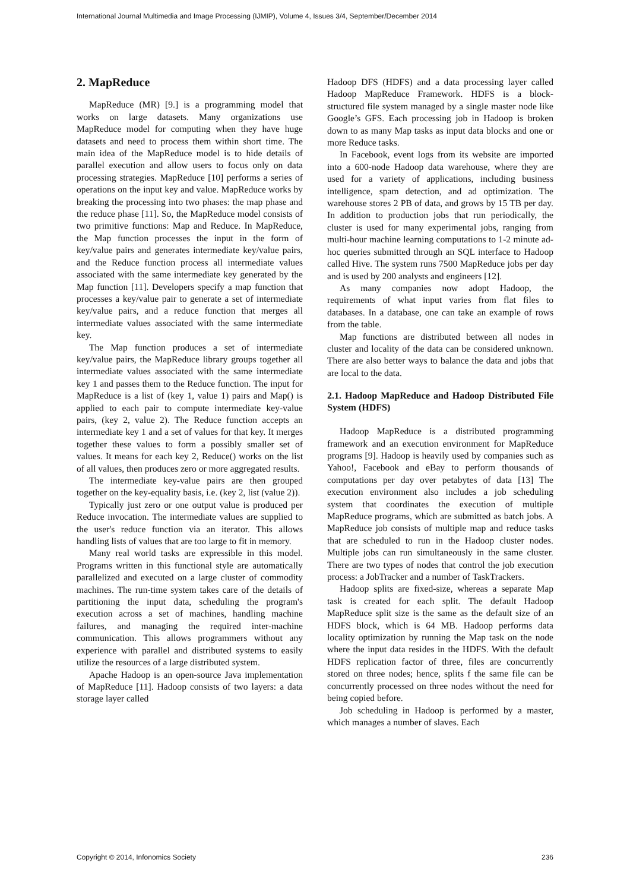International Journal Multimedia and Image Processing (IJMIP), Volume 4, Issues 3/4, September/December 2014
2. MapReduce
MapReduce (MR) [9.] is a programming model that works on large datasets. Many organizations use MapReduce model for computing when they have huge datasets and need to process them within short time. The main idea of the MapReduce model is to hide details of parallel execution and allow users to focus only on data processing strategies. MapReduce [10] performs a series of operations on the input key and value. MapReduce works by breaking the processing into two phases: the map phase and the reduce phase [11]. So, the MapReduce model consists of two primitive functions: Map and Reduce. In MapReduce, the Map function processes the input in the form of key/value pairs and generates intermediate key/value pairs, and the Reduce function process all intermediate values associated with the same intermediate key generated by the Map function [11]. Developers specify a map function that processes a key/value pair to generate a set of intermediate key/value pairs, and a reduce function that merges all intermediate values associated with the same intermediate key.
The Map function produces a set of intermediate key/value pairs, the MapReduce library groups together all intermediate values associated with the same intermediate key 1 and passes them to the Reduce function. The input for MapReduce is a list of (key 1, value 1) pairs and Map() is applied to each pair to compute intermediate key-value pairs, (key 2, value 2). The Reduce function accepts an intermediate key 1 and a set of values for that key. It merges together these values to form a possibly smaller set of values. It means for each key 2, Reduce() works on the list of all values, then produces zero or more aggregated results.
The intermediate key-value pairs are then grouped together on the key-equality basis, i.e. (key 2, list (value 2)).
Typically just zero or one output value is produced per Reduce invocation. The intermediate values are supplied to the user's reduce function via an iterator. This allows handling lists of values that are too large to fit in memory.
Many real world tasks are expressible in this model. Programs written in this functional style are automatically parallelized and executed on a large cluster of commodity machines. The run-time system takes care of the details of partitioning the input data, scheduling the program's execution across a set of machines, handling machine failures, and managing the required inter-machine communication. This allows programmers without any experience with parallel and distributed systems to easily utilize the resources of a large distributed system.
Apache Hadoop is an open-source Java implementation of MapReduce [11]. Hadoop consists of two layers: a data storage layer called
Hadoop DFS (HDFS) and a data processing layer called Hadoop MapReduce Framework. HDFS is a block-structured file system managed by a single master node like Google’s GFS. Each processing job in Hadoop is broken down to as many Map tasks as input data blocks and one or more Reduce tasks.
In Facebook, event logs from its website are imported into a 600-node Hadoop data warehouse, where they are used for a variety of applications, including business intelligence, spam detection, and ad optimization. The warehouse stores 2 PB of data, and grows by 15 TB per day. In addition to production jobs that run periodically, the cluster is used for many experimental jobs, ranging from multi-hour machine learning computations to 1-2 minute ad-hoc queries submitted through an SQL interface to Hadoop called Hive. The system runs 7500 MapReduce jobs per day and is used by 200 analysts and engineers [12].
As many companies now adopt Hadoop, the requirements of what input varies from flat files to databases. In a database, one can take an example of rows from the table.
Map functions are distributed between all nodes in cluster and locality of the data can be considered unknown. There are also better ways to balance the data and jobs that are local to the data.
2.1. Hadoop MapReduce and Hadoop Distributed File System (HDFS)
Hadoop MapReduce is a distributed programming framework and an execution environment for MapReduce programs [9]. Hadoop is heavily used by companies such as Yahoo!, Facebook and eBay to perform thousands of computations per day over petabytes of data [13] The execution environment also includes a job scheduling system that coordinates the execution of multiple MapReduce programs, which are submitted as batch jobs. A MapReduce job consists of multiple map and reduce tasks that are scheduled to run in the Hadoop cluster nodes. Multiple jobs can run simultaneously in the same cluster. There are two types of nodes that control the job execution process: a JobTracker and a number of TaskTrackers.
Hadoop splits are fixed-size, whereas a separate Map task is created for each split. The default Hadoop MapReduce split size is the same as the default size of an HDFS block, which is 64 MB. Hadoop performs data locality optimization by running the Map task on the node where the input data resides in the HDFS. With the default HDFS replication factor of three, files are concurrently stored on three nodes; hence, splits f the same file can be concurrently processed on three nodes without the need for being copied before.
Job scheduling in Hadoop is performed by a master, which manages a number of slaves. Each
Copyright © 2014, Infonomics Society 236